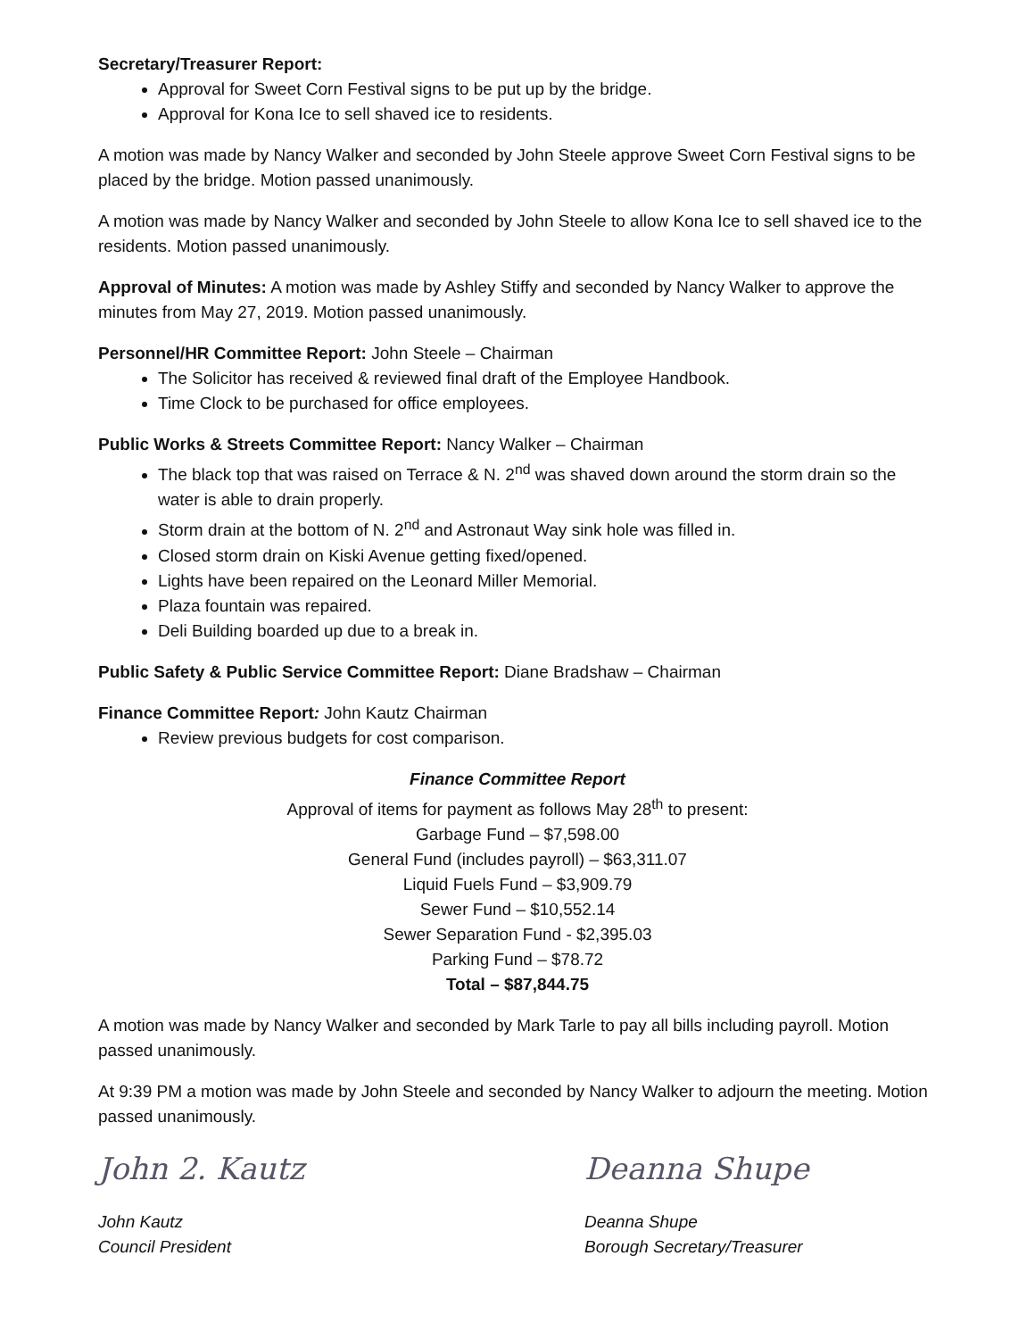Secretary/Treasurer Report:
Approval for Sweet Corn Festival signs to be put up by the bridge.
Approval for Kona Ice to sell shaved ice to residents.
A motion was made by Nancy Walker and seconded by John Steele approve Sweet Corn Festival signs to be placed by the bridge. Motion passed unanimously.
A motion was made by Nancy Walker and seconded by John Steele to allow Kona Ice to sell shaved ice to the residents. Motion passed unanimously.
Approval of Minutes: A motion was made by Ashley Stiffy and seconded by Nancy Walker to approve the minutes from May 27, 2019. Motion passed unanimously.
Personnel/HR Committee Report: John Steele – Chairman
The Solicitor has received & reviewed final draft of the Employee Handbook.
Time Clock to be purchased for office employees.
Public Works & Streets Committee Report: Nancy Walker – Chairman
The black top that was raised on Terrace & N. 2<sup>nd</sup> was shaved down around the storm drain so the water is able to drain properly.
Storm drain at the bottom of N. 2<sup>nd</sup> and Astronaut Way sink hole was filled in.
Closed storm drain on Kiski Avenue getting fixed/opened.
Lights have been repaired on the Leonard Miller Memorial.
Plaza fountain was repaired.
Deli Building boarded up due to a break in.
Public Safety & Public Service Committee Report: Diane Bradshaw – Chairman
Finance Committee Report: John Kautz Chairman
Review previous budgets for cost comparison.
Finance Committee Report
Approval of items for payment as follows May 28<sup>th</sup> to present:
Garbage Fund – $7,598.00
General Fund (includes payroll) – $63,311.07
Liquid Fuels Fund – $3,909.79
Sewer Fund – $10,552.14
Sewer Separation Fund - $2,395.03
Parking Fund – $78.72
Total – $87,844.75
A motion was made by Nancy Walker and seconded by Mark Tarle to pay all bills including payroll. Motion passed unanimously.
At 9:39 PM a motion was made by John Steele and seconded by Nancy Walker to adjourn the meeting. Motion passed unanimously.
John 2. Kautz
John Kautz
Council President
Deanna Shupe
Deanna Shupe
Borough Secretary/Treasurer